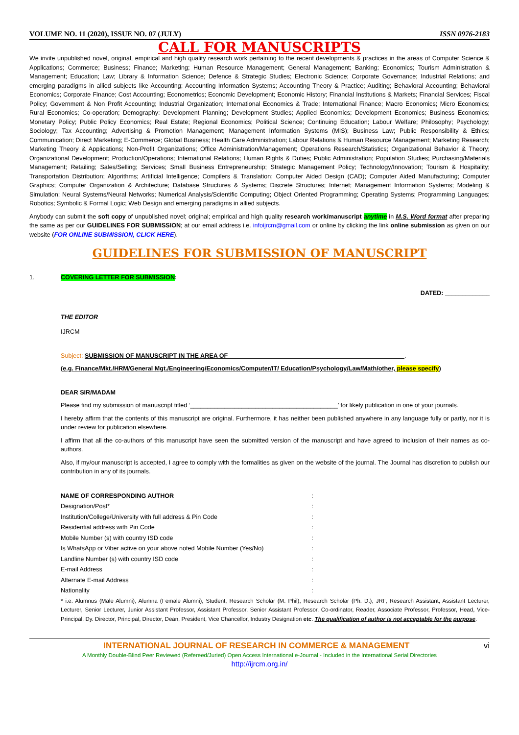VOLUME NO. 11 (2020), ISSUE NO. 07 (JULY) ISSN 0976-2183
CALL FOR MANUSCRIPTS
We invite unpublished novel, original, empirical and high quality research work pertaining to the recent developments & practices in the areas of Computer Science & Applications; Commerce; Business; Finance; Marketing; Human Resource Management; General Management; Banking; Economics; Tourism Administration & Management; Education; Law; Library & Information Science; Defence & Strategic Studies; Electronic Science; Corporate Governance; Industrial Relations; and emerging paradigms in allied subjects like Accounting; Accounting Information Systems; Accounting Theory & Practice; Auditing; Behavioral Accounting; Behavioral Economics; Corporate Finance; Cost Accounting; Econometrics; Economic Development; Economic History; Financial Institutions & Markets; Financial Services; Fiscal Policy; Government & Non Profit Accounting; Industrial Organization; International Economics & Trade; International Finance; Macro Economics; Micro Economics; Rural Economics; Co-operation; Demography: Development Planning; Development Studies; Applied Economics; Development Economics; Business Economics; Monetary Policy; Public Policy Economics; Real Estate; Regional Economics; Political Science; Continuing Education; Labour Welfare; Philosophy; Psychology; Sociology; Tax Accounting; Advertising & Promotion Management; Management Information Systems (MIS); Business Law; Public Responsibility & Ethics; Communication; Direct Marketing; E-Commerce; Global Business; Health Care Administration; Labour Relations & Human Resource Management; Marketing Research; Marketing Theory & Applications; Non-Profit Organizations; Office Administration/Management; Operations Research/Statistics; Organizational Behavior & Theory; Organizational Development; Production/Operations; International Relations; Human Rights & Duties; Public Administration; Population Studies; Purchasing/Materials Management; Retailing; Sales/Selling; Services; Small Business Entrepreneurship; Strategic Management Policy; Technology/Innovation; Tourism & Hospitality; Transportation Distribution; Algorithms; Artificial Intelligence; Compilers & Translation; Computer Aided Design (CAD); Computer Aided Manufacturing; Computer Graphics; Computer Organization & Architecture; Database Structures & Systems; Discrete Structures; Internet; Management Information Systems; Modeling & Simulation; Neural Systems/Neural Networks; Numerical Analysis/Scientific Computing; Object Oriented Programming; Operating Systems; Programming Languages; Robotics; Symbolic & Formal Logic; Web Design and emerging paradigms in allied subjects.
Anybody can submit the soft copy of unpublished novel; original; empirical and high quality research work/manuscript anytime in M.S. Word format after preparing the same as per our GUIDELINES FOR SUBMISSION; at our email address i.e. infoijrcm@gmail.com or online by clicking the link online submission as given on our website (FOR ONLINE SUBMISSION, CLICK HERE).
GUIDELINES FOR SUBMISSION OF MANUSCRIPT
1. COVERING LETTER FOR SUBMISSION:
DATED: _____________
THE EDITOR
IJRCM
Subject: SUBMISSION OF MANUSCRIPT IN THE AREA OF ___________________________________________________.
(e.g. Finance/Mkt./HRM/General Mgt./Engineering/Economics/Computer/IT/ Education/Psychology/Law/Math/other, please specify)
DEAR SIR/MADAM
Please find my submission of manuscript titled ‘___________________________________________’ for likely publication in one of your journals.
I hereby affirm that the contents of this manuscript are original. Furthermore, it has neither been published anywhere in any language fully or partly, nor it is under review for publication elsewhere.
I affirm that all the co-authors of this manuscript have seen the submitted version of the manuscript and have agreed to inclusion of their names as co-authors.
Also, if my/our manuscript is accepted, I agree to comply with the formalities as given on the website of the journal. The Journal has discretion to publish our contribution in any of its journals.
NAME OF CORRESPONDING AUTHOR:
Designation/Post*:
Institution/College/University with full address & Pin Code:
Residential address with Pin Code:
Mobile Number (s) with country ISD code:
Is WhatsApp or Viber active on your above noted Mobile Number (Yes/No):
Landline Number (s) with country ISD code:
E-mail Address:
Alternate E-mail Address:
Nationality:
* i.e. Alumnus (Male Alumni), Alumna (Female Alumni), Student, Research Scholar (M. Phil), Research Scholar (Ph. D.), JRF, Research Assistant, Assistant Lecturer, Lecturer, Senior Lecturer, Junior Assistant Professor, Assistant Professor, Senior Assistant Professor, Co-ordinator, Reader, Associate Professor, Professor, Head, Vice-Principal, Dy. Director, Principal, Director, Dean, President, Vice Chancellor, Industry Designation etc. The qualification of author is not acceptable for the purpose.
INTERNATIONAL JOURNAL OF RESEARCH IN COMMERCE & MANAGEMENT vi
A Monthly Double-Blind Peer Reviewed (Refereed/Juried) Open Access International e-Journal - Included in the International Serial Directories
http://ijrcm.org.in/